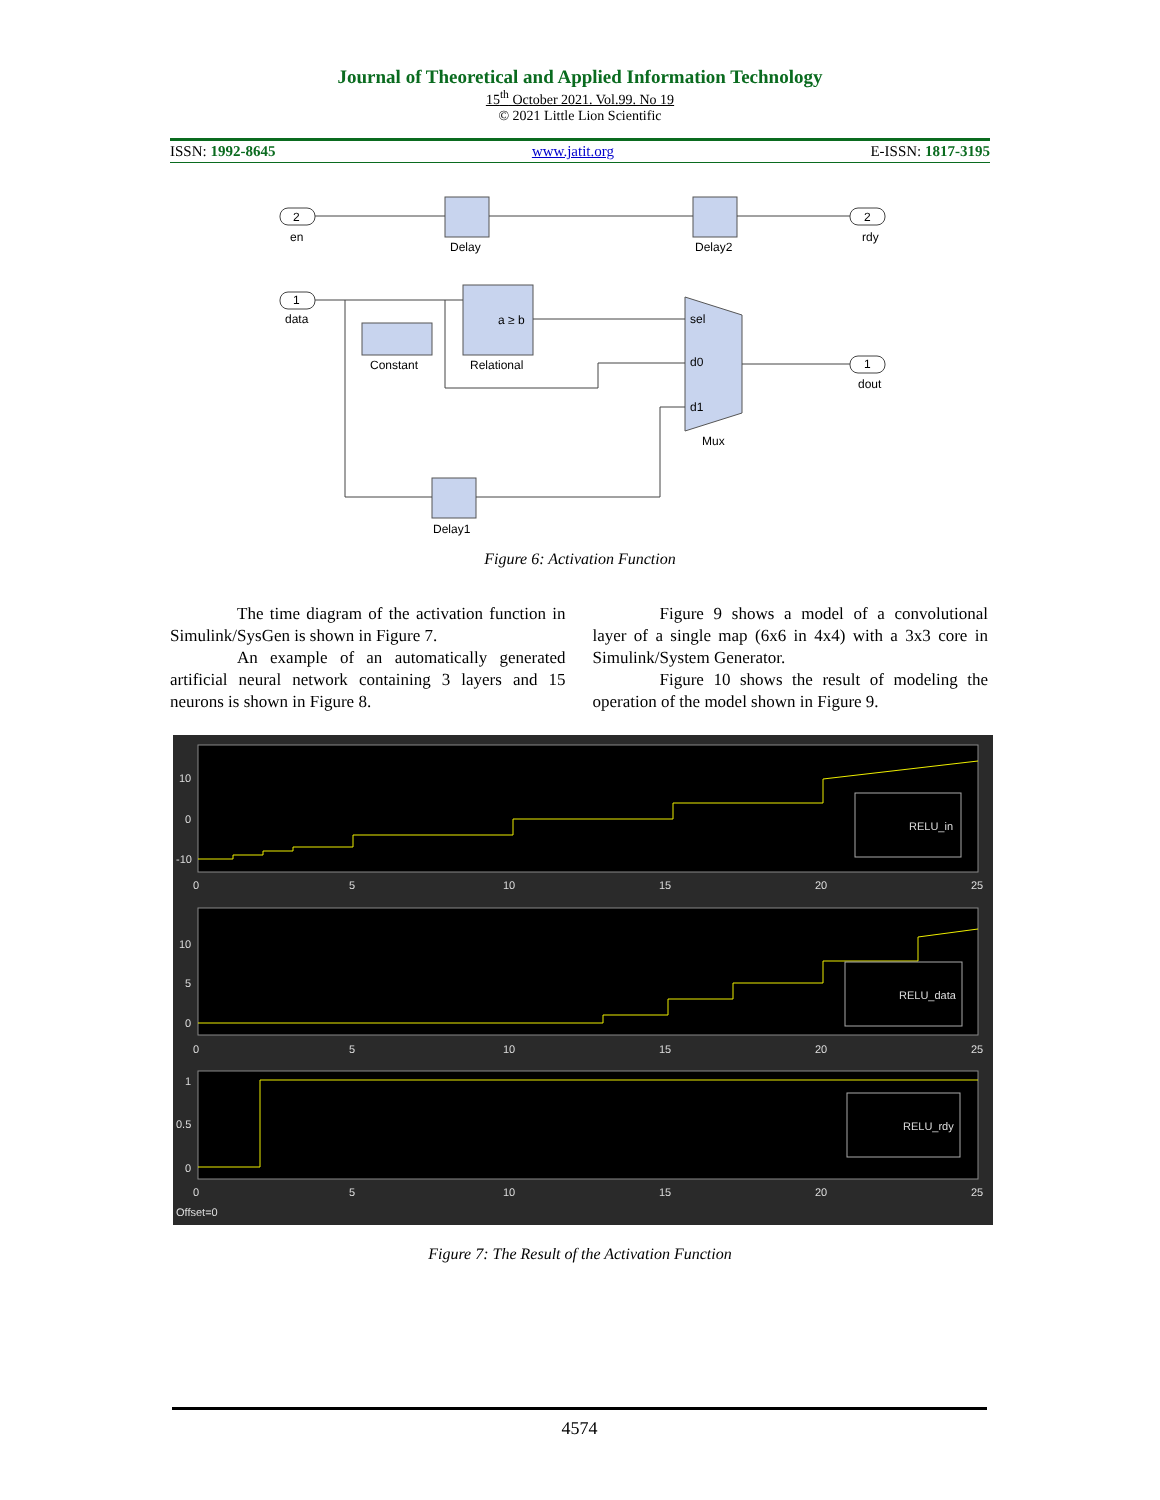Journal of Theoretical and Applied Information Technology
15<sup>th</sup> October 2021. Vol.99. No 19
© 2021 Little Lion Scientific
ISSN: 1992-8645 www.jatit.org E-ISSN: 1817-3195
2
2
1
1
en
Delay
Delay2
rdy
data
Constant
Relational
Mux
dout
Delay1
sel
d0
d1
a ≥ b
Figure 6: Activation Function
The time diagram of the activation function in Simulink/SysGen is shown in Figure 7.
An example of an automatically generated artificial neural network containing 3 layers and 15 neurons is shown in Figure 8.
Figure 9 shows a model of a convolutional layer of a single map (6x6 in 4x4) with a 3x3 core in Simulink/System Generator.
Figure 10 shows the result of modeling the operation of the model shown in Figure 9.
RELU_in
RELU_data
RELU_rdy
10
0
-10
10
5
0
1
0.5
0
0
5
10
15
20
25
0
5
10
15
20
25
0
5
10
15
20
25
Offset=0
Figure 7: The Result of the Activation Function
4574